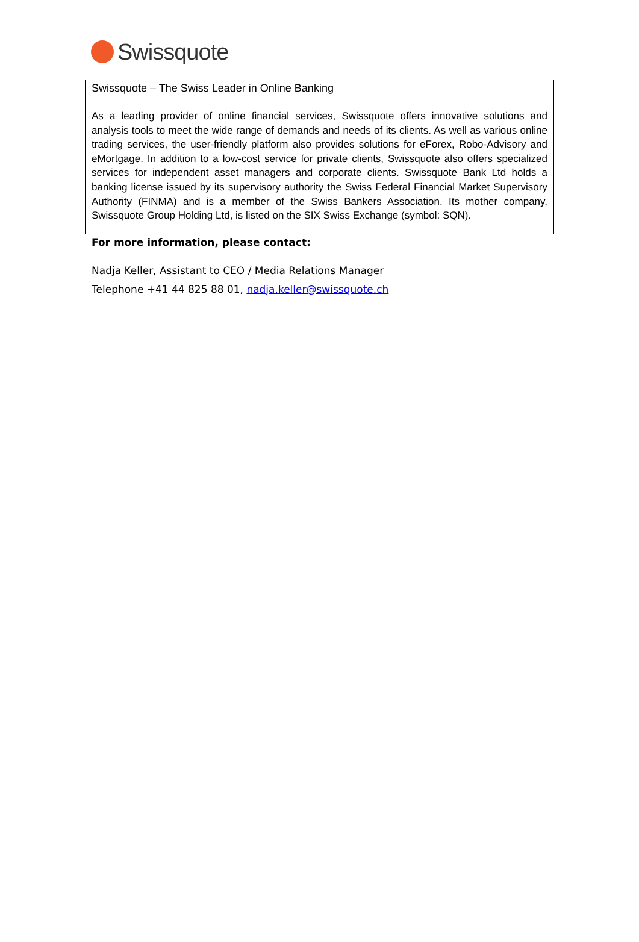Swissquote
Swissquote – The Swiss Leader in Online Banking
As a leading provider of online financial services, Swissquote offers innovative solutions and analysis tools to meet the wide range of demands and needs of its clients. As well as various online trading services, the user-friendly platform also provides solutions for eForex, Robo-Advisory and eMortgage. In addition to a low-cost service for private clients, Swissquote also offers specialized services for independent asset managers and corporate clients. Swissquote Bank Ltd holds a banking license issued by its supervisory authority the Swiss Federal Financial Market Supervisory Authority (FINMA) and is a member of the Swiss Bankers Association. Its mother company, Swissquote Group Holding Ltd, is listed on the SIX Swiss Exchange (symbol: SQN).
For more information, please contact:
Nadja Keller, Assistant to CEO / Media Relations Manager
Telephone +41 44 825 88 01, nadja.keller@swissquote.ch